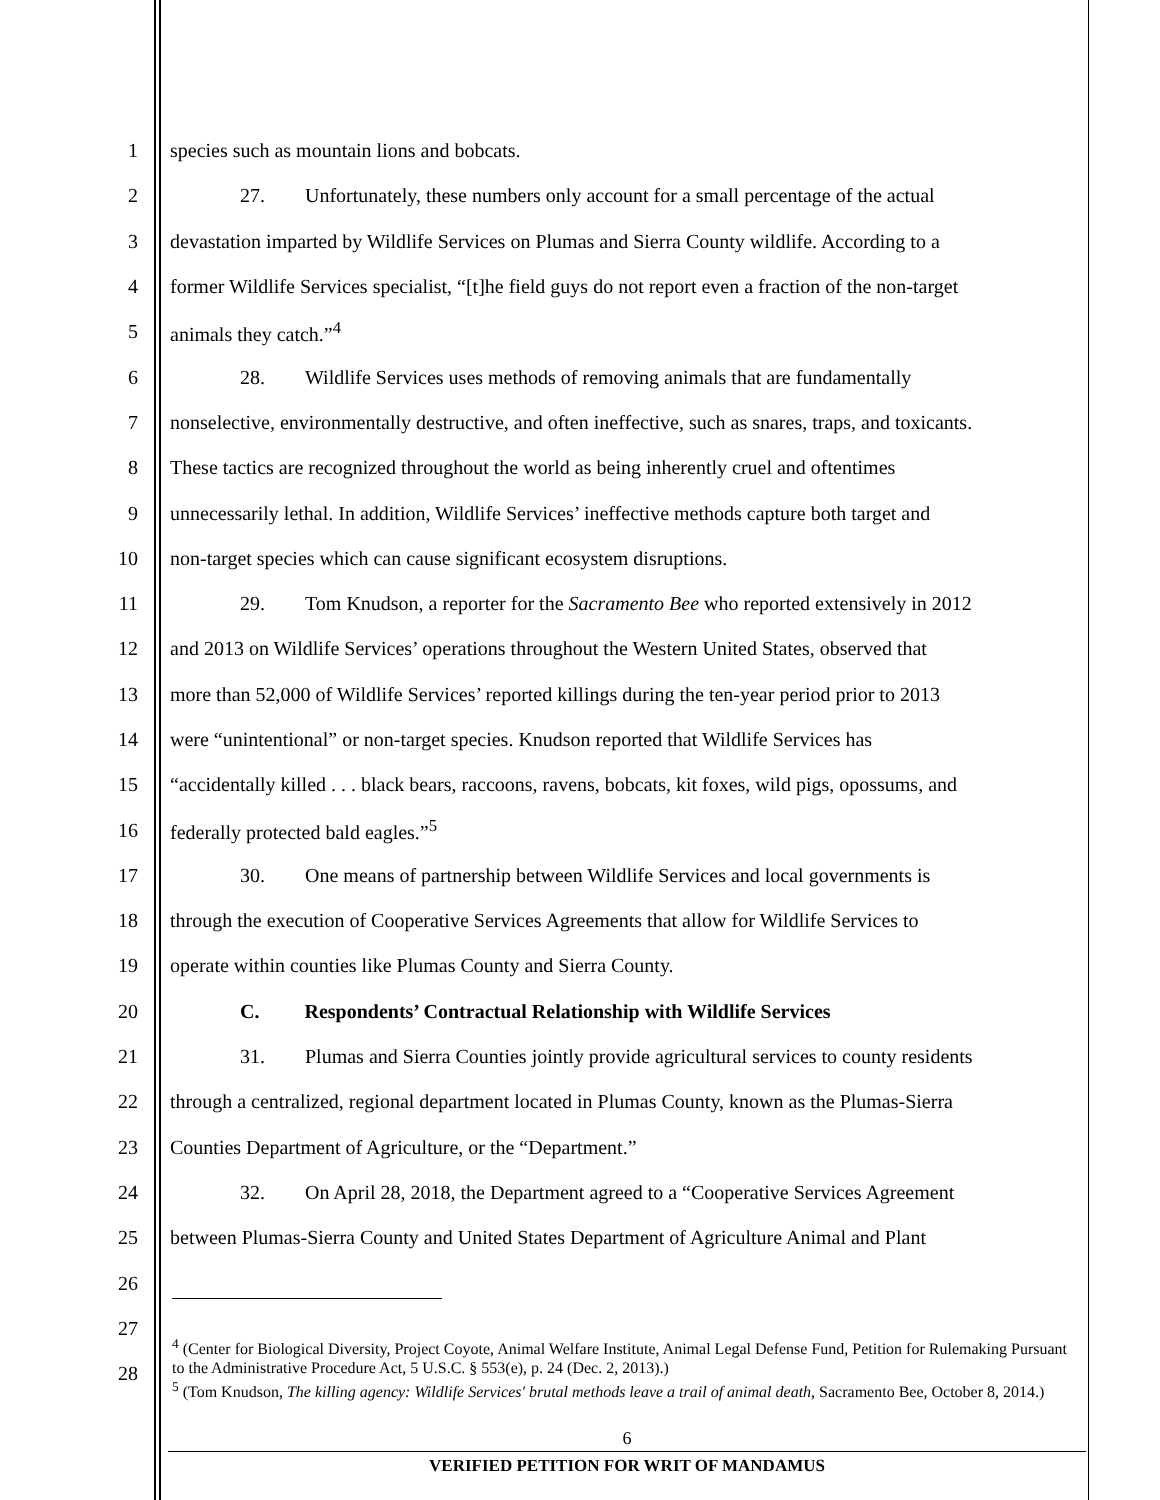1 species such as mountain lions and bobcats.
2 27. Unfortunately, these numbers only account for a small percentage of the actual
3 devastation imparted by Wildlife Services on Plumas and Sierra County wildlife. According to a
4 former Wildlife Services specialist, “[t]he field guys do not report even a fraction of the non-target
5 animals they catch.”<sup>4</sup>
6 28. Wildlife Services uses methods of removing animals that are fundamentally
7 nonselective, environmentally destructive, and often ineffective, such as snares, traps, and toxicants.
8 These tactics are recognized throughout the world as being inherently cruel and oftentimes
9 unnecessarily lethal. In addition, Wildlife Services’ ineffective methods capture both target and
10 non-target species which can cause significant ecosystem disruptions.
11 29. Tom Knudson, a reporter for the Sacramento Bee who reported extensively in 2012
12 and 2013 on Wildlife Services’ operations throughout the Western United States, observed that
13 more than 52,000 of Wildlife Services’ reported killings during the ten-year period prior to 2013
14 were “unintentional” or non-target species. Knudson reported that Wildlife Services has
15 “accidentally killed . . . black bears, raccoons, ravens, bobcats, kit foxes, wild pigs, opossums, and
16 federally protected bald eagles.”<sup>5</sup>
17 30. One means of partnership between Wildlife Services and local governments is
18 through the execution of Cooperative Services Agreements that allow for Wildlife Services to
19 operate within counties like Plumas County and Sierra County.
20 C. Respondents’ Contractual Relationship with Wildlife Services
21 31. Plumas and Sierra Counties jointly provide agricultural services to county residents
22 through a centralized, regional department located in Plumas County, known as the Plumas-Sierra
23 Counties Department of Agriculture, or the “Department.”
24 32. On April 28, 2018, the Department agreed to a “Cooperative Services Agreement
25 between Plumas-Sierra County and United States Department of Agriculture Animal and Plant
26
27
28
<sup>4</sup> (Center for Biological Diversity, Project Coyote, Animal Welfare Institute, Animal Legal Defense Fund, Petition for Rulemaking Pursuant to the Administrative Procedure Act, 5 U.S.C. § 553(e), p. 24 (Dec. 2, 2013).)
<sup>5</sup> (Tom Knudson, The killing agency: Wildlife Services' brutal methods leave a trail of animal death, Sacramento Bee, October 8, 2014.)
6
VERIFIED PETITION FOR WRIT OF MANDAMUS